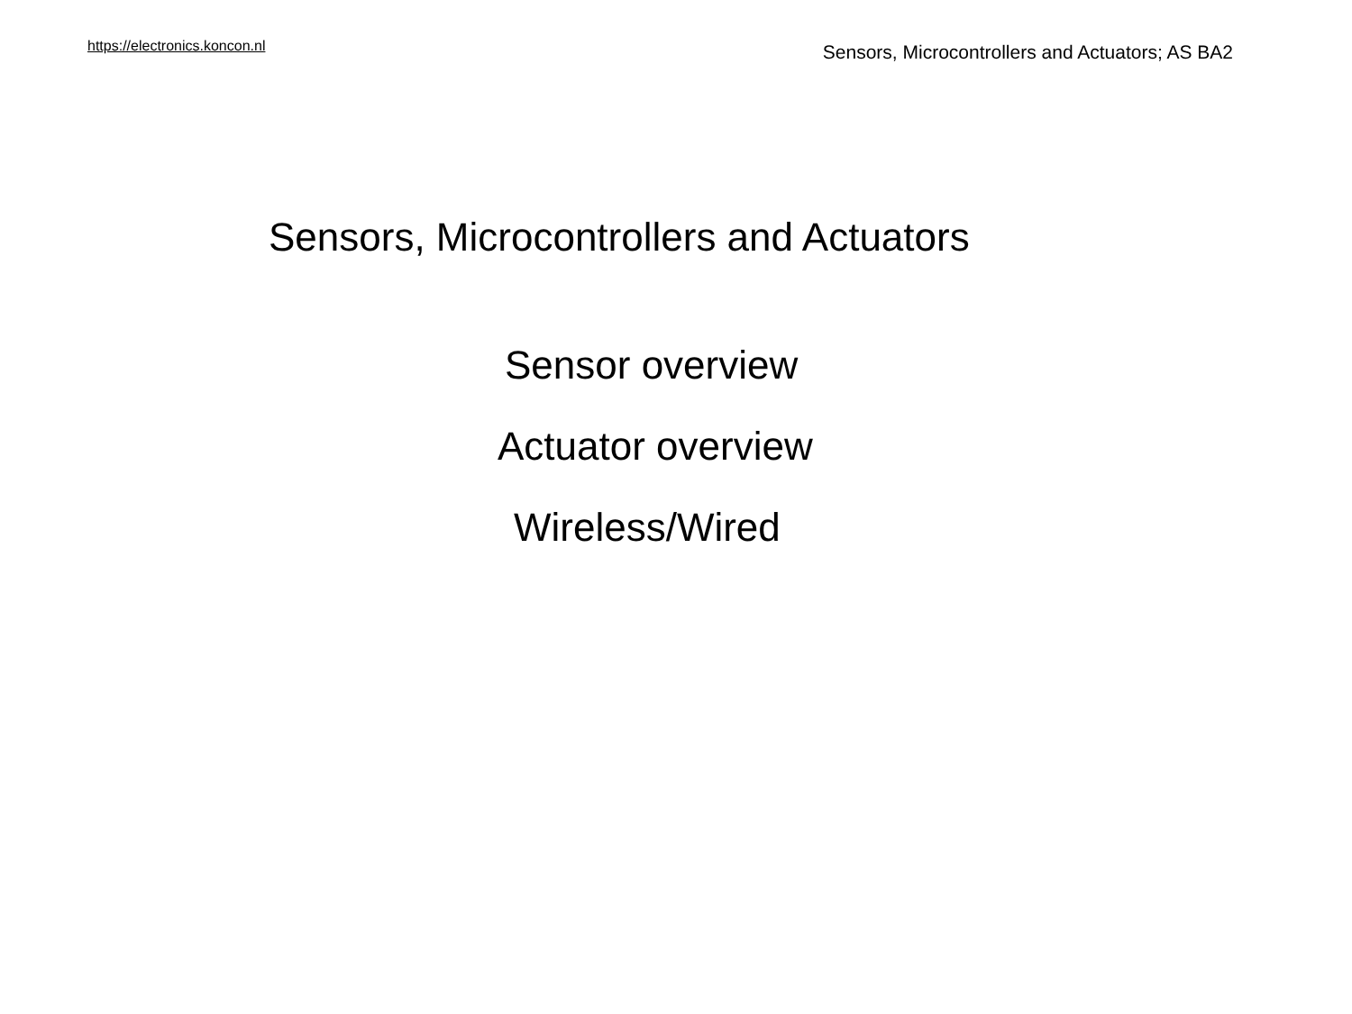https://electronics.koncon.nl Sensors, Microcontrollers and Actuators; AS BA2
Sensors, Microcontrollers and Actuators
Sensor overview
Actuator overview
Wireless/Wired